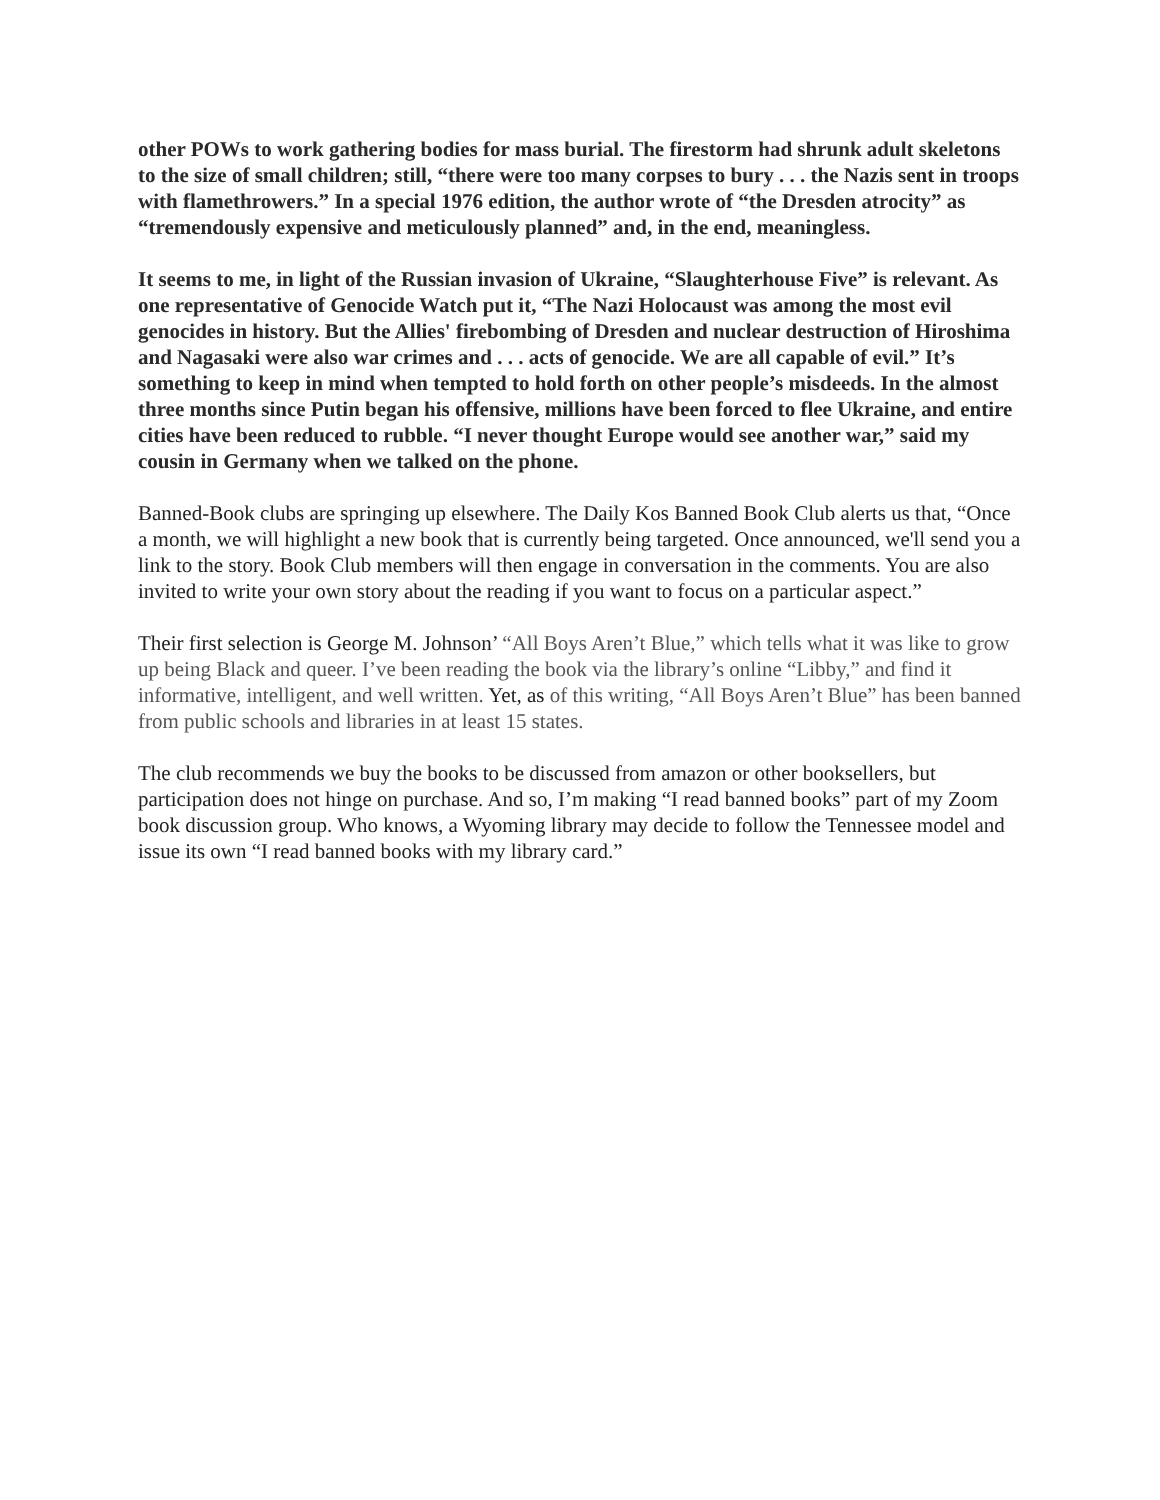other POWs to work gathering bodies for mass burial. The firestorm had shrunk adult skeletons to the size of small children; still, “there were too many corpses to bury . . . the Nazis sent in troops with flamethrowers.” In a special 1976 edition, the author wrote of “the Dresden atrocity” as “tremendously expensive and meticulously planned” and, in the end, meaningless.
It seems to me, in light of the Russian invasion of Ukraine, “Slaughterhouse Five” is relevant. As one representative of Genocide Watch put it, “The Nazi Holocaust was among the most evil genocides in history. But the Allies' firebombing of Dresden and nuclear destruction of Hiroshima and Nagasaki were also war crimes and . . . acts of genocide. We are all capable of evil.” It’s something to keep in mind when tempted to hold forth on other people’s misdeeds. In the almost three months since Putin began his offensive, millions have been forced to flee Ukraine, and entire cities have been reduced to rubble. “I never thought Europe would see another war,” said my cousin in Germany when we talked on the phone.
Banned-Book clubs are springing up elsewhere. The Daily Kos Banned Book Club alerts us that, “Once a month, we will highlight a new book that is currently being targeted. Once announced, we'll send you a link to the story. Book Club members will then engage in conversation in the comments. You are also invited to write your own story about the reading if you want to focus on a particular aspect.”
Their first selection is George M. Johnson’ “All Boys Aren’t Blue,” which tells what it was like to grow up being Black and queer. I’ve been reading the book via the library’s online “Libby,” and find it informative, intelligent, and well written. Yet, as of this writing, “All Boys Aren’t Blue” has been banned from public schools and libraries in at least 15 states.
The club recommends we buy the books to be discussed from amazon or other booksellers, but participation does not hinge on purchase. And so, I’m making “I read banned books” part of my Zoom book discussion group. Who knows, a Wyoming library may decide to follow the Tennessee model and issue its own “I read banned books with my library card.”